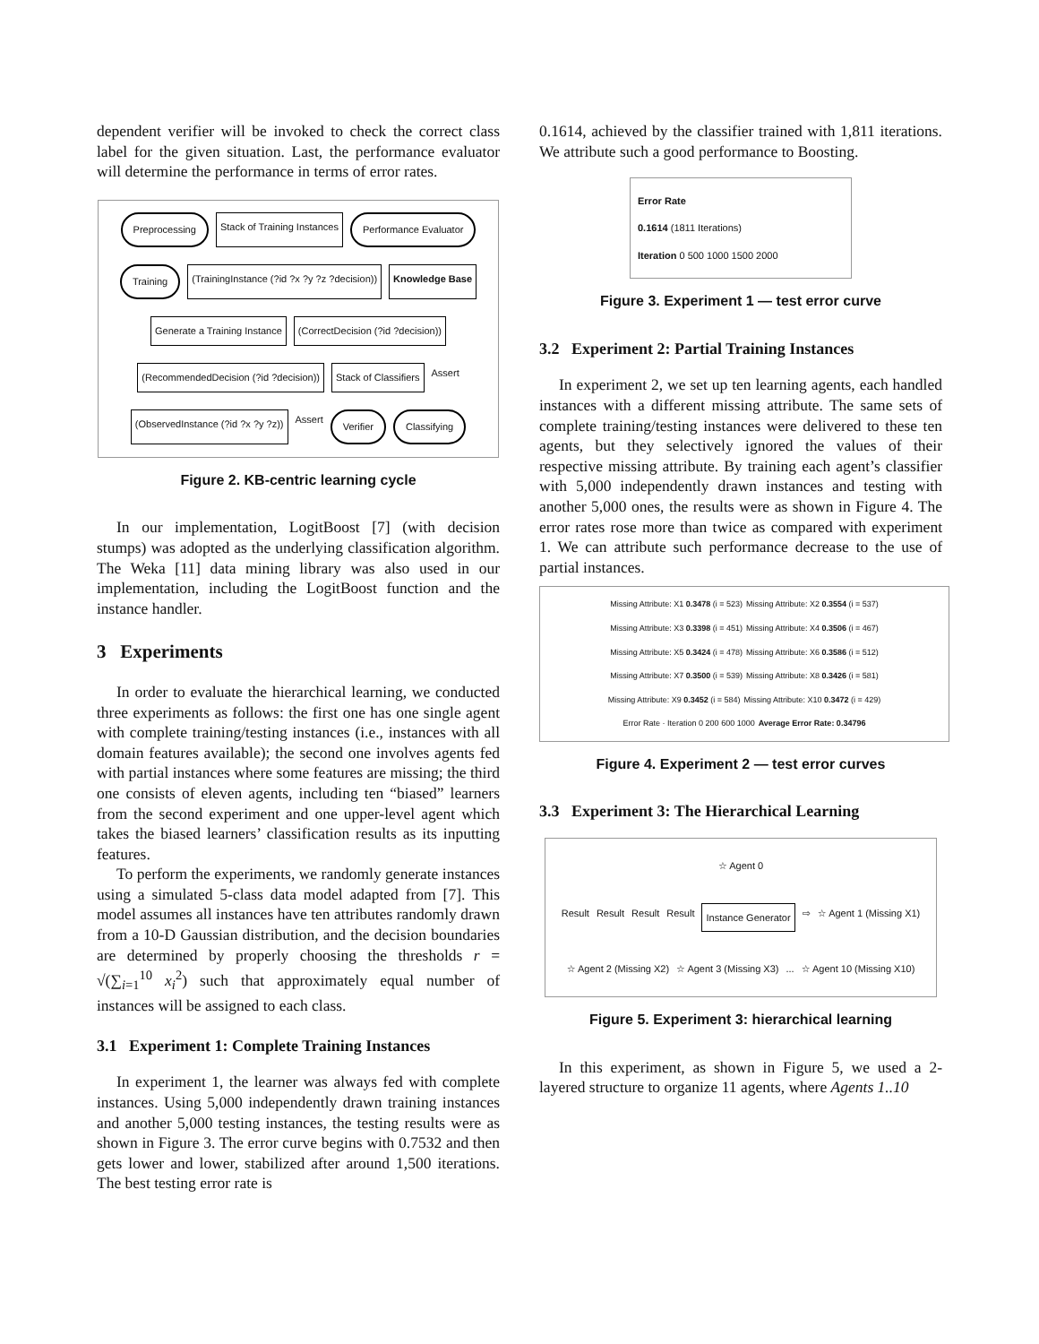dependent verifier will be invoked to check the correct class label for the given situation. Last, the performance evaluator will determine the performance in terms of error rates.
Preprocessing Stack of Training Instances Performance Evaluator Training (TrainingInstance (?id ?x ?y ?z ?decision)) Knowledge Base Generate a Training Instance (CorrectDecision (?id ?decision)) (RecommendedDecision (?id ?decision)) Stack of Classifiers Assert (ObservedInstance (?id ?x ?y ?z)) Assert Verifier Classifying
Figure 2. KB-centric learning cycle
In our implementation, LogitBoost [7] (with decision stumps) was adopted as the underlying classification algorithm. The Weka [11] data mining library was also used in our implementation, including the LogitBoost function and the instance handler.
3 Experiments
In order to evaluate the hierarchical learning, we conducted three experiments as follows: the first one has one single agent with complete training/testing instances (i.e., instances with all domain features available); the second one involves agents fed with partial instances where some features are missing; the third one consists of eleven agents, including ten “biased” learners from the second experiment and one upper-level agent which takes the biased learners’ classification results as its inputting features.
To perform the experiments, we randomly generate instances using a simulated 5-class data model adapted from [7]. This model assumes all instances have ten attributes randomly drawn from a 10-D Gaussian distribution, and the decision boundaries are determined by properly choosing the thresholds r = √(∑<sub>i=1</sub><sup>10</sup> x<sub>i</sub><sup>2</sup>) such that approximately equal number of instances will be assigned to each class.
3.1 Experiment 1: Complete Training Instances
In experiment 1, the learner was always fed with complete instances. Using 5,000 independently drawn training instances and another 5,000 testing instances, the testing results were as shown in Figure 3. The error curve begins with 0.7532 and then gets lower and lower, stabilized after around 1,500 iterations. The best testing error rate is
0.1614, achieved by the classifier trained with 1,811 iterations. We attribute such a good performance to Boosting.
Error Rate
0.1614 (1811 Iterations)
Iteration 0 500 1000 1500 2000
Figure 3. Experiment 1 — test error curve
3.2 Experiment 2: Partial Training Instances
In experiment 2, we set up ten learning agents, each handled instances with a different missing attribute. The same sets of complete training/testing instances were delivered to these ten agents, but they selectively ignored the values of their respective missing attribute. By training each agent’s classifier with 5,000 independently drawn instances and testing with another 5,000 ones, the results were as shown in Figure 4. The error rates rose more than twice as compared with experiment 1. We can attribute such performance decrease to the use of partial instances.
Missing Attribute: X1 0.3478 (i = 523) Missing Attribute: X2 0.3554 (i = 537) Missing Attribute: X3 0.3398 (i = 451) Missing Attribute: X4 0.3506 (i = 467) Missing Attribute: X5 0.3424 (i = 478) Missing Attribute: X6 0.3586 (i = 512) Missing Attribute: X7 0.3500 (i = 539) Missing Attribute: X8 0.3426 (i = 581) Missing Attribute: X9 0.3452 (i = 584) Missing Attribute: X10 0.3472 (i = 429) Error Rate · Iteration 0 200 600 1000 Average Error Rate: 0.34796
Figure 4. Experiment 2 — test error curves
3.3 Experiment 3: The Hierarchical Learning
☆ Agent 0 Result Result Result Result Instance Generator ⇨ ☆ Agent 1 (Missing X1) ☆ Agent 2 (Missing X2) ☆ Agent 3 (Missing X3)... ☆ Agent 10 (Missing X10)
Figure 5. Experiment 3: hierarchical learning
In this experiment, as shown in Figure 5, we used a 2-layered structure to organize 11 agents, where Agents 1..10